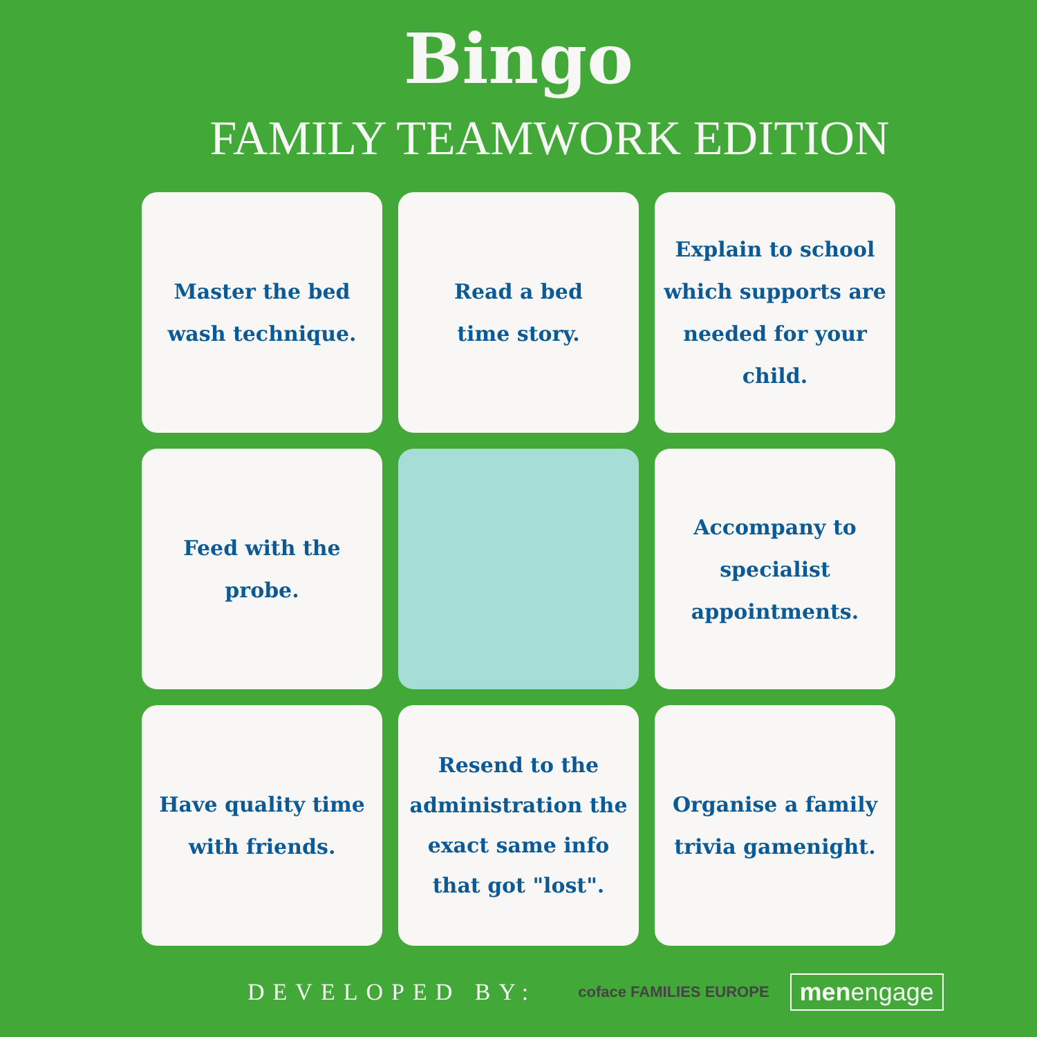Bingo
FAMILY TEAMWORK EDITION
Master the bed wash technique.
Read a bed
time story.
Explain to school which supports are needed for your child.
Feed with the probe.
Accompany to specialist appointments.
Have quality time with friends.
Resend to the administration the exact same info that got "lost".
Organise a family trivia gamenight.
DEVELOPED BY: coface FAMILIES EUROPE menengage